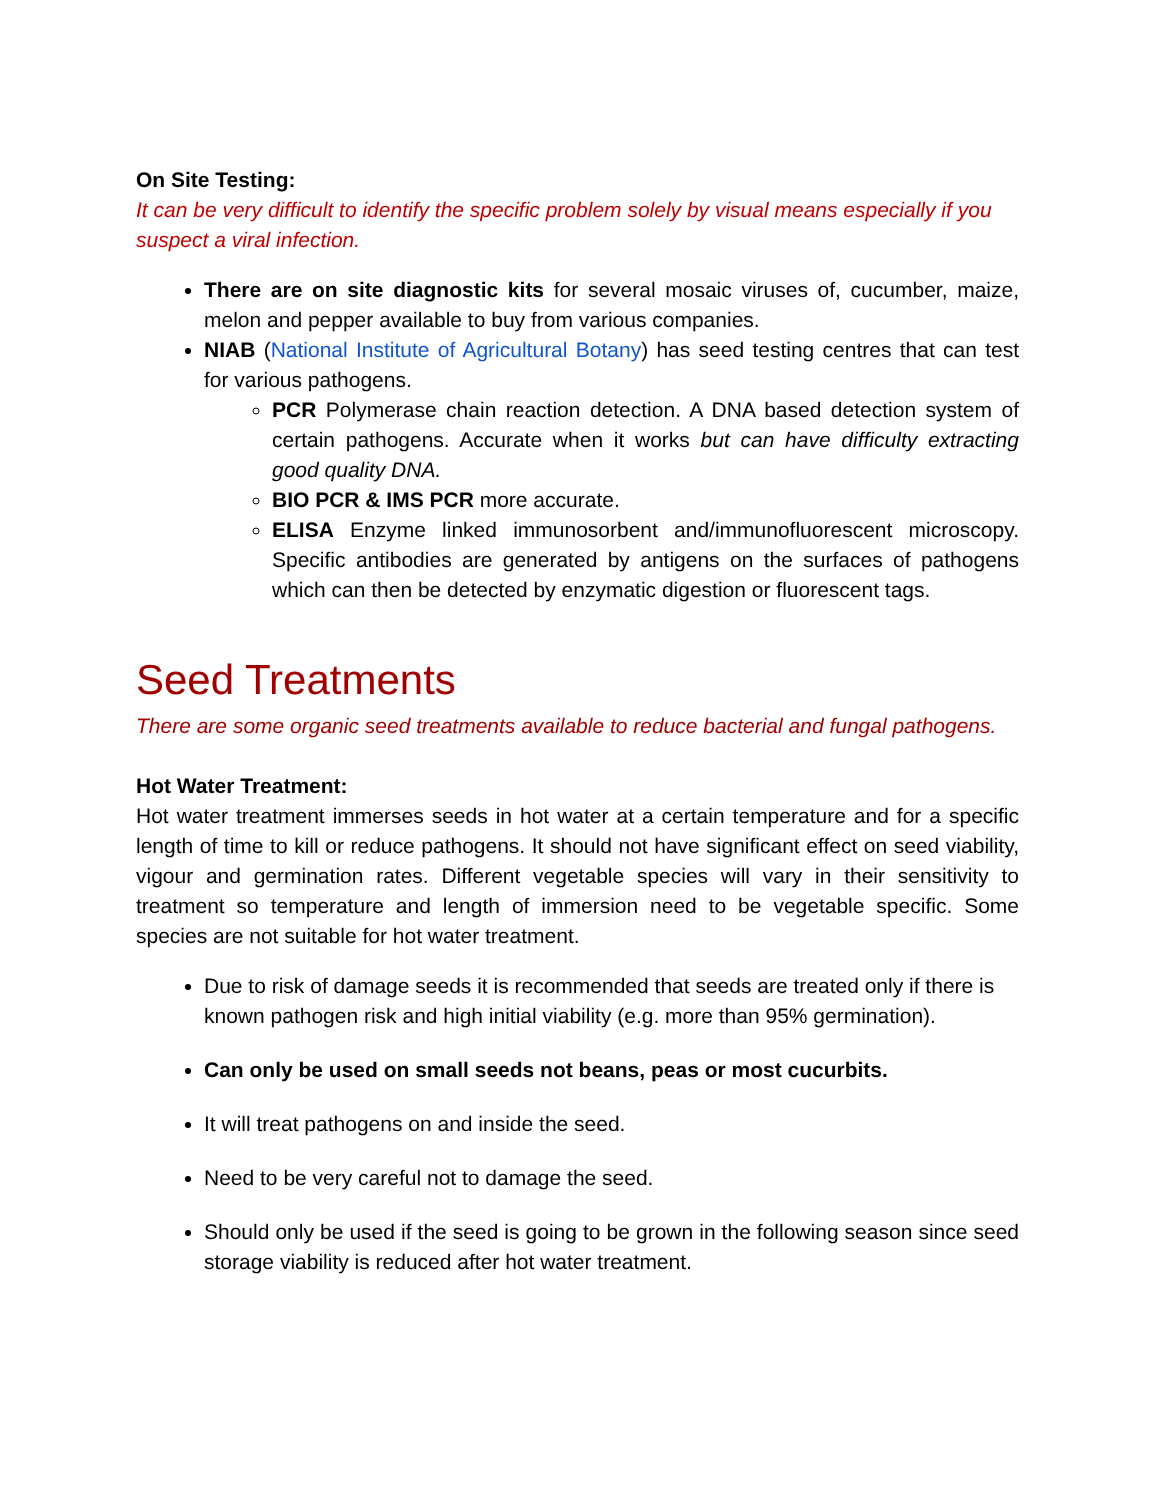On Site Testing:
It can be very difficult to identify the specific problem solely by visual means especially if you suspect a viral infection.
There are on site diagnostic kits for several mosaic viruses of, cucumber, maize, melon and pepper available to buy from various companies.
NIAB (National Institute of Agricultural Botany) has seed testing centres that can test for various pathogens.
PCR Polymerase chain reaction detection. A DNA based detection system of certain pathogens. Accurate when it works but can have difficulty extracting good quality DNA.
BIO PCR & IMS PCR more accurate.
ELISA Enzyme linked immunosorbent and/immunofluorescent microscopy. Specific antibodies are generated by antigens on the surfaces of pathogens which can then be detected by enzymatic digestion or fluorescent tags.
Seed Treatments
There are some organic seed treatments available to reduce bacterial and fungal pathogens.
Hot Water Treatment:
Hot water treatment immerses seeds in hot water at a certain temperature and for a specific length of time to kill or reduce pathogens. It should not have significant effect on seed viability, vigour and germination rates. Different vegetable species will vary in their sensitivity to treatment so temperature and length of immersion need to be vegetable specific. Some species are not suitable for hot water treatment.
Due to risk of damage seeds it is recommended that seeds are treated only if there is known pathogen risk and high initial viability (e.g. more than 95% germination).
Can only be used on small seeds not beans, peas or most cucurbits.
It will treat pathogens on and inside the seed.
Need to be very careful not to damage the seed.
Should only be used if the seed is going to be grown in the following season since seed storage viability is reduced after hot water treatment.